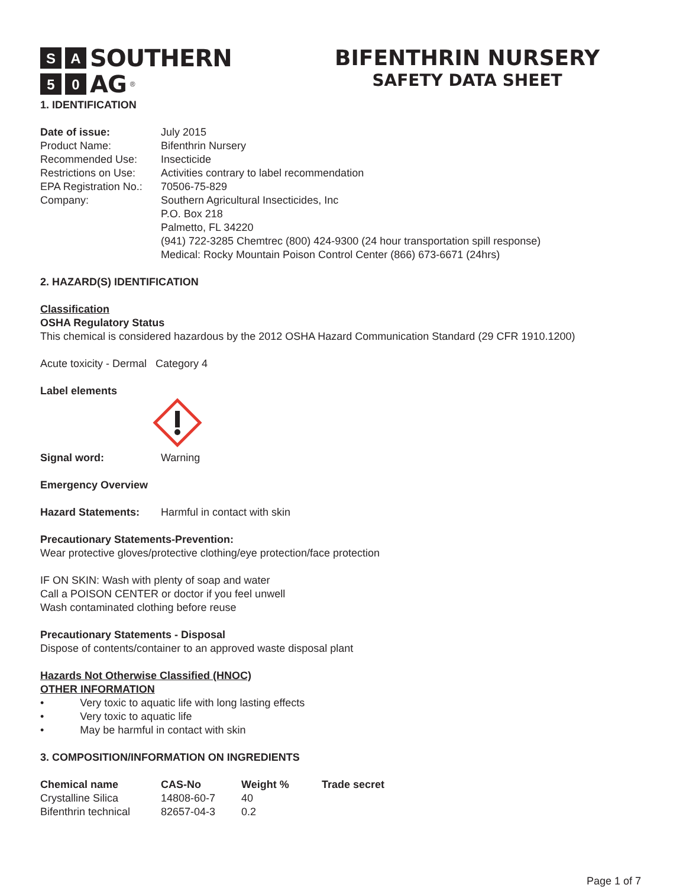S A
SOUTHERN
5 0
AG<sup>®</sup>
BIFENTHRIN NURSERY
SAFETY DATA SHEET
1. IDENTIFICATION
| Date of issue: | July 2015 |
| Product Name: | Bifenthrin Nursery |
| Recommended Use: | Insecticide |
| Restrictions on Use: | Activities contrary to label recommendation |
| EPA Registration No.: | 70506-75-829 |
| Company: | Southern Agricultural Insecticides, Inc P.O. Box 218 Palmetto, FL 34220 (941) 722-3285 Chemtrec (800) 424-9300 (24 hour transportation spill response) Medical: Rocky Mountain Poison Control Center (866) 673-6671 (24hrs) |
2. HAZARD(S) IDENTIFICATION
Classification
OSHA Regulatory Status
This chemical is considered hazardous by the 2012 OSHA Hazard Communication Standard (29 CFR 1910.1200)
Acute toxicity - Dermal Category 4
Label elements
| Signal word: | Warning |
Emergency Overview
| Hazard Statements: | Harmful in contact with skin |
Precautionary Statements-Prevention:
Wear protective gloves/protective clothing/eye protection/face protection
IF ON SKIN: Wash with plenty of soap and water
Call a POISON CENTER or doctor if you feel unwell
Wash contaminated clothing before reuse
Precautionary Statements - Disposal
Dispose of contents/container to an approved waste disposal plant
Hazards Not Otherwise Classified (HNOC)
OTHER INFORMATION
• Very toxic to aquatic life with long lasting effects
• Very toxic to aquatic life
• May be harmful in contact with skin
3. COMPOSITION/INFORMATION ON INGREDIENTS
| Chemical name | CAS-No | Weight % | Trade secret |
| --- | --- | --- | --- |
| Crystalline Silica | 14808-60-7 | 40 | |
| Bifenthrin technical | 82657-04-3 | 0.2 | |
Page 1 of 7